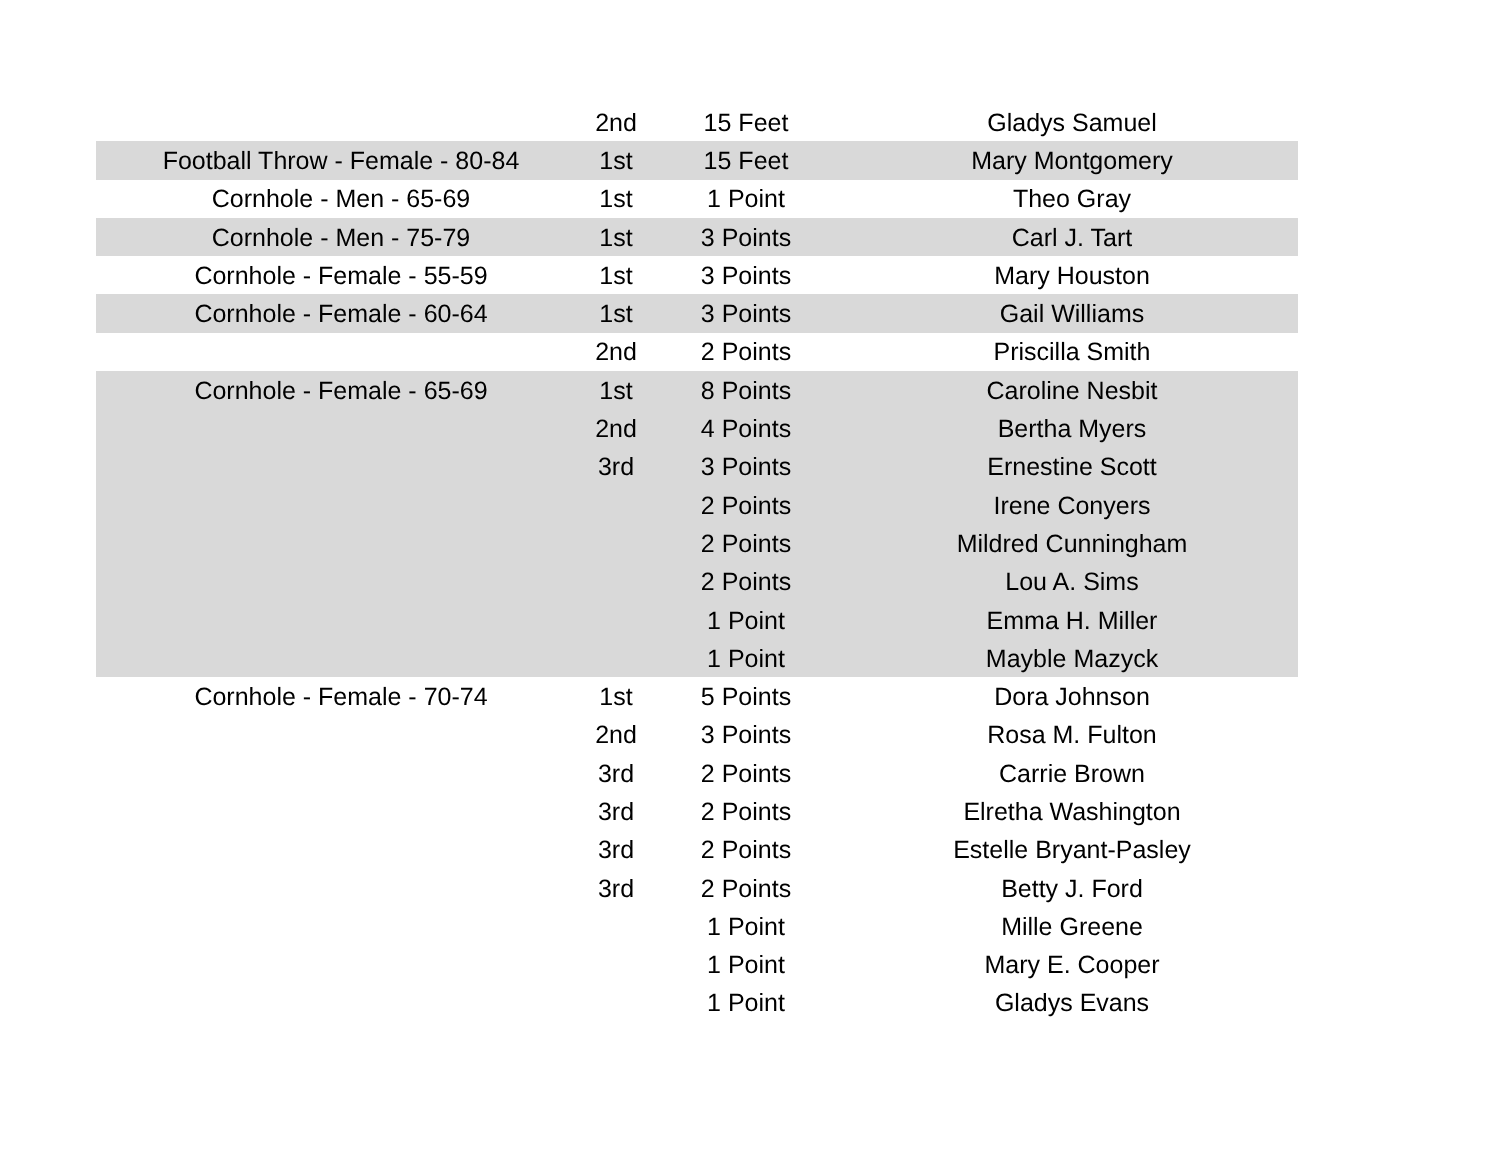| | 2nd | 15 Feet | Gladys Samuel |
| Football Throw - Female - 80-84 | 1st | 15 Feet | Mary Montgomery |
| Cornhole - Men - 65-69 | 1st | 1 Point | Theo Gray |
| Cornhole - Men - 75-79 | 1st | 3 Points | Carl J. Tart |
| Cornhole - Female - 55-59 | 1st | 3 Points | Mary Houston |
| Cornhole - Female - 60-64 | 1st | 3 Points | Gail Williams |
| | 2nd | 2 Points | Priscilla Smith |
| Cornhole - Female - 65-69 | 1st | 8 Points | Caroline Nesbit |
| | 2nd | 4 Points | Bertha Myers |
| | 3rd | 3 Points | Ernestine Scott |
| | | 2 Points | Irene Conyers |
| | | 2 Points | Mildred Cunningham |
| | | 2 Points | Lou A. Sims |
| | | 1 Point | Emma H. Miller |
| | | 1 Point | Mayble Mazyck |
| Cornhole - Female - 70-74 | 1st | 5 Points | Dora Johnson |
| | 2nd | 3 Points | Rosa M. Fulton |
| | 3rd | 2 Points | Carrie Brown |
| | 3rd | 2 Points | Elretha Washington |
| | 3rd | 2 Points | Estelle Bryant-Pasley |
| | 3rd | 2 Points | Betty J. Ford |
| | | 1 Point | Mille Greene |
| | | 1 Point | Mary E. Cooper |
| | | 1 Point | Gladys Evans |